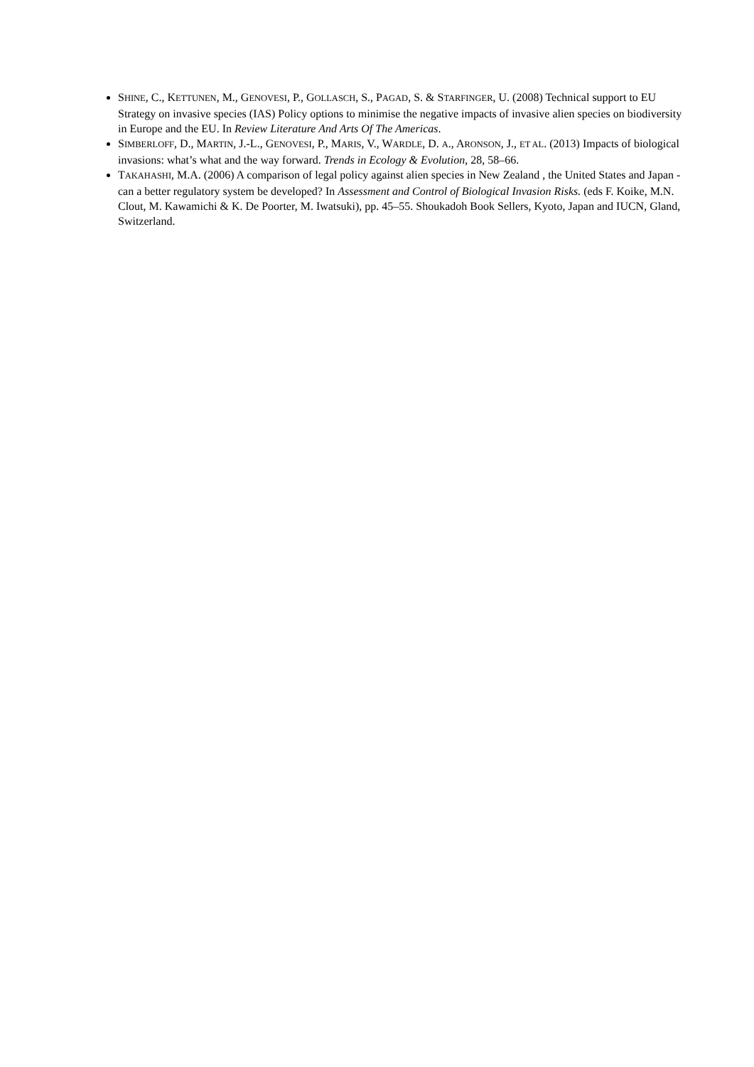SHINE, C., KETTUNEN, M., GENOVESI, P., GOLLASCH, S., PAGAD, S. & STARFINGER, U. (2008) Technical support to EU Strategy on invasive species (IAS) Policy options to minimise the negative impacts of invasive alien species on biodiversity in Europe and the EU. In Review Literature And Arts Of The Americas.
SIMBERLOFF, D., MARTIN, J.-L., GENOVESI, P., MARIS, V., WARDLE, D. A., ARONSON, J., ET AL. (2013) Impacts of biological invasions: what’s what and the way forward. Trends in Ecology & Evolution, 28, 58–66.
TAKAHASHI, M.A. (2006) A comparison of legal policy against alien species in New Zealand , the United States and Japan - can a better regulatory system be developed? In Assessment and Control of Biological Invasion Risks. (eds F. Koike, M.N. Clout, M. Kawamichi & K. De Poorter, M. Iwatsuki), pp. 45–55. Shoukadoh Book Sellers, Kyoto, Japan and IUCN, Gland, Switzerland.